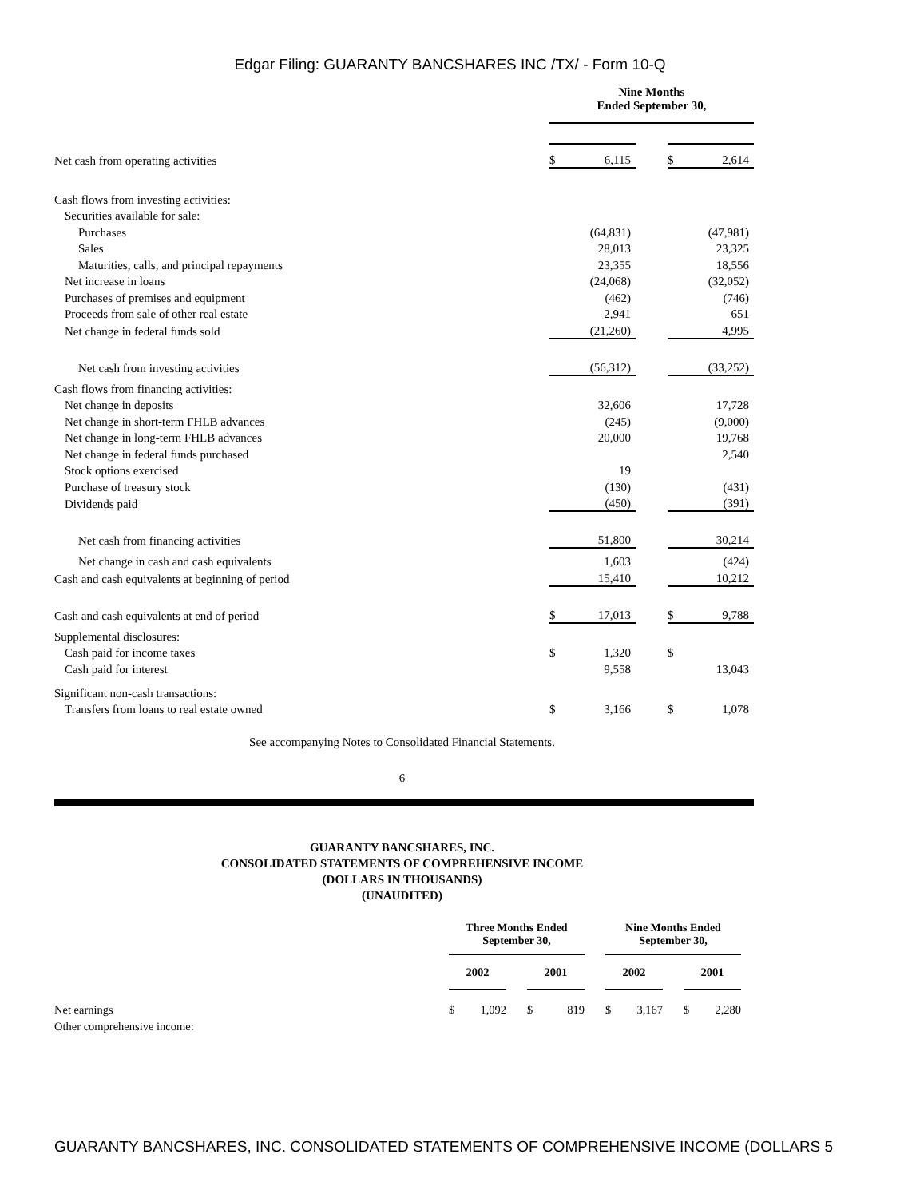Edgar Filing: GUARANTY BANCSHARES INC /TX/ - Form 10-Q
| | Nine Months Ended September 30, | | | | |
| Net cash from operating activities | $ | 6,115 | | $ | 2,614 |
| Cash flows from investing activities: | | | | | |
| Securities available for sale: | | | | | |
| Purchases | | (64,831) | | | (47,981) |
| Sales | | 28,013 | | | 23,325 |
| Maturities, calls, and principal repayments | | 23,355 | | | 18,556 |
| Net increase in loans | | (24,068) | | | (32,052) |
| Purchases of premises and equipment | | (462) | | | (746) |
| Proceeds from sale of other real estate | | 2,941 | | | 651 |
| Net change in federal funds sold | | (21,260) | | | 4,995 |
| Net cash from investing activities | (56,312) | | | (33,252) | |
| Cash flows from financing activities: | | | | | |
| Net change in deposits | | 32,606 | | | 17,728 |
| Net change in short-term FHLB advances | | (245) | | | (9,000) |
| Net change in long-term FHLB advances | | 20,000 | | | 19,768 |
| Net change in federal funds purchased | | | | | 2,540 |
| Stock options exercised | | 19 | | | |
| Purchase of treasury stock | | (130) | | | (431) |
| Dividends paid | | (450) | | | (391) |
| Net cash from financing activities | 51,800 | | | 30,214 | |
| Net change in cash and cash equivalents | | 1,603 | | | (424) |
| Cash and cash equivalents at beginning of period | | 15,410 | | | 10,212 |
| Cash and cash equivalents at end of period | $ | 17,013 | | $ | 9,788 |
| Supplemental disclosures: | | | | | |
| Cash paid for income taxes | $ | 1,320 | | $ | |
| Cash paid for interest | | 9,558 | | | 13,043 |
| Significant non-cash transactions: | | | | | |
| Transfers from loans to real estate owned | $ | 3,166 | | $ | 1,078 |
See accompanying Notes to Consolidated Financial Statements.
6
GUARANTY BANCSHARES, INC.
CONSOLIDATED STATEMENTS OF COMPREHENSIVE INCOME
(DOLLARS IN THOUSANDS)
(UNAUDITED)
| | Three Months Ended September 30, | | | | | | Nine Months Ended September 30, | | | | |
| | 2002 | | | 2001 | | | 2002 | | | 2001 | |
| Net earnings | $ | 1,092 | | $ | 819 | | $ | 3,167 | | $ | 2,280 |
| Other comprehensive income: | | | | | | | | | | | |
GUARANTY BANCSHARES, INC. CONSOLIDATED STATEMENTS OF COMPREHENSIVE INCOME (DOLLARS 5